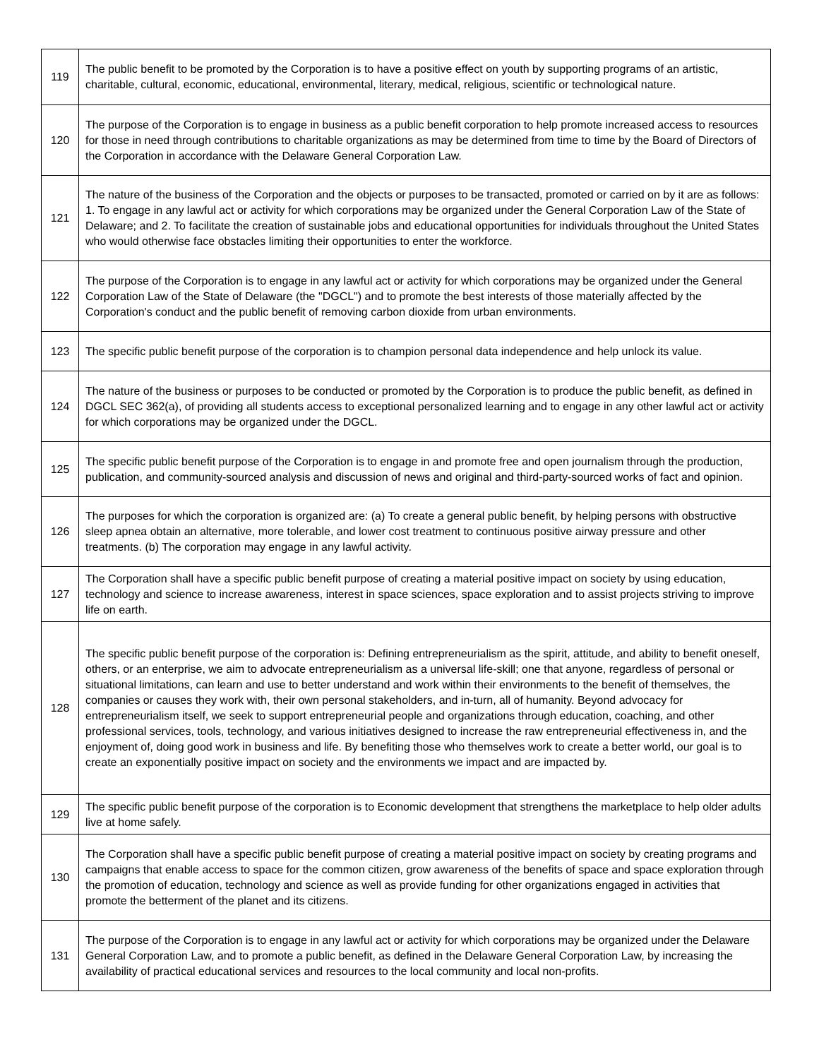| 119 | The public benefit to be promoted by the Corporation is to have a positive effect on youth by supporting programs of an artistic, charitable, cultural, economic, educational, environmental, literary, medical, religious, scientific or technological nature. |
| 120 | The purpose of the Corporation is to engage in business as a public benefit corporation to help promote increased access to resources for those in need through contributions to charitable organizations as may be determined from time to time by the Board of Directors of the Corporation in accordance with the Delaware General Corporation Law. |
| 121 | The nature of the business of the Corporation and the objects or purposes to be transacted, promoted or carried on by it are as follows: 1. To engage in any lawful act or activity for which corporations may be organized under the General Corporation Law of the State of Delaware; and 2. To facilitate the creation of sustainable jobs and educational opportunities for individuals throughout the United States who would otherwise face obstacles limiting their opportunities to enter the workforce. |
| 122 | The purpose of the Corporation is to engage in any lawful act or activity for which corporations may be organized under the General Corporation Law of the State of Delaware (the "DGCL") and to promote the best interests of those materially affected by the Corporation's conduct and the public benefit of removing carbon dioxide from urban environments. |
| 123 | The specific public benefit purpose of the corporation is to champion personal data independence and help unlock its value. |
| 124 | The nature of the business or purposes to be conducted or promoted by the Corporation is to produce the public benefit, as defined in DGCL SEC 362(a), of providing all students access to exceptional personalized learning and to engage in any other lawful act or activity for which corporations may be organized under the DGCL. |
| 125 | The specific public benefit purpose of the Corporation is to engage in and promote free and open journalism through the production, publication, and community-sourced analysis and discussion of news and original and third-party-sourced works of fact and opinion. |
| 126 | The purposes for which the corporation is organized are: (a) To create a general public benefit, by helping persons with obstructive sleep apnea obtain an alternative, more tolerable, and lower cost treatment to continuous positive airway pressure and other treatments. (b) The corporation may engage in any lawful activity. |
| 127 | The Corporation shall have a specific public benefit purpose of creating a material positive impact on society by using education, technology and science to increase awareness, interest in space sciences, space exploration and to assist projects striving to improve life on earth. |
| 128 | The specific public benefit purpose of the corporation is: Defining entrepreneurialism as the spirit, attitude, and ability to benefit oneself, others, or an enterprise, we aim to advocate entrepreneurialism as a universal life-skill; one that anyone, regardless of personal or situational limitations, can learn and use to better understand and work within their environments to the benefit of themselves, the companies or causes they work with, their own personal stakeholders, and in-turn, all of humanity. Beyond advocacy for entrepreneurialism itself, we seek to support entrepreneurial people and organizations through education, coaching, and other professional services, tools, technology, and various initiatives designed to increase the raw entrepreneurial effectiveness in, and the enjoyment of, doing good work in business and life. By benefiting those who themselves work to create a better world, our goal is to create an exponentially positive impact on society and the environments we impact and are impacted by. |
| 129 | The specific public benefit purpose of the corporation is to Economic development that strengthens the marketplace to help older adults live at home safely. |
| 130 | The Corporation shall have a specific public benefit purpose of creating a material positive impact on society by creating programs and campaigns that enable access to space for the common citizen, grow awareness of the benefits of space and space exploration through the promotion of education, technology and science as well as provide funding for other organizations engaged in activities that promote the betterment of the planet and its citizens. |
| 131 | The purpose of the Corporation is to engage in any lawful act or activity for which corporations may be organized under the Delaware General Corporation Law, and to promote a public benefit, as defined in the Delaware General Corporation Law, by increasing the availability of practical educational services and resources to the local community and local non-profits. |